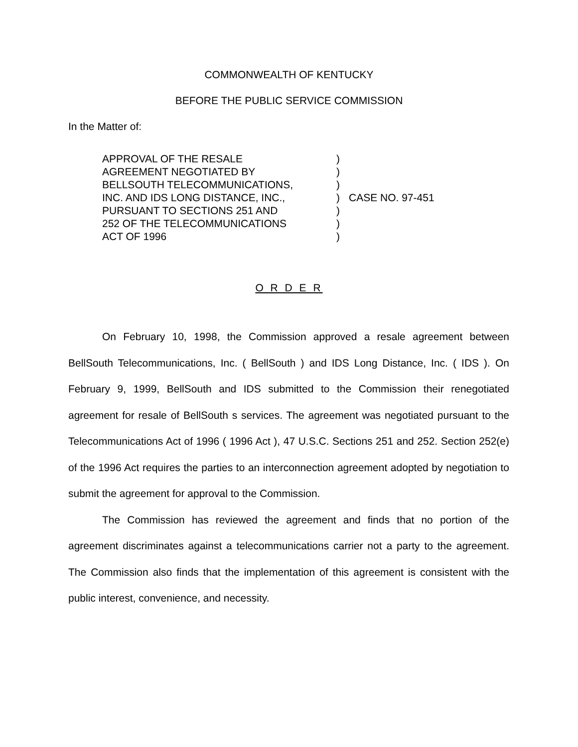COMMONWEALTH OF KENTUCKY
BEFORE THE PUBLIC SERVICE COMMISSION
In the Matter of:
APPROVAL OF THE RESALE
AGREEMENT NEGOTIATED BY
BELLSOUTH TELECOMMUNICATIONS,
INC. AND IDS LONG DISTANCE, INC.,
PURSUANT TO SECTIONS 251 AND
252 OF THE TELECOMMUNICATIONS
ACT OF 1996
)
)
)
)
)
)
)
CASE NO. 97-451
O R D E R
On February 10, 1998, the Commission approved a resale agreement between BellSouth Telecommunications, Inc. ( BellSouth ) and IDS Long Distance, Inc. ( IDS ). On February 9, 1999, BellSouth and IDS submitted to the Commission their renegotiated agreement for resale of BellSouth s services. The agreement was negotiated pursuant to the Telecommunications Act of 1996 ( 1996 Act ), 47 U.S.C. Sections 251 and 252. Section 252(e) of the 1996 Act requires the parties to an interconnection agreement adopted by negotiation to submit the agreement for approval to the Commission.
The Commission has reviewed the agreement and finds that no portion of the agreement discriminates against a telecommunications carrier not a party to the agreement. The Commission also finds that the implementation of this agreement is consistent with the public interest, convenience, and necessity.